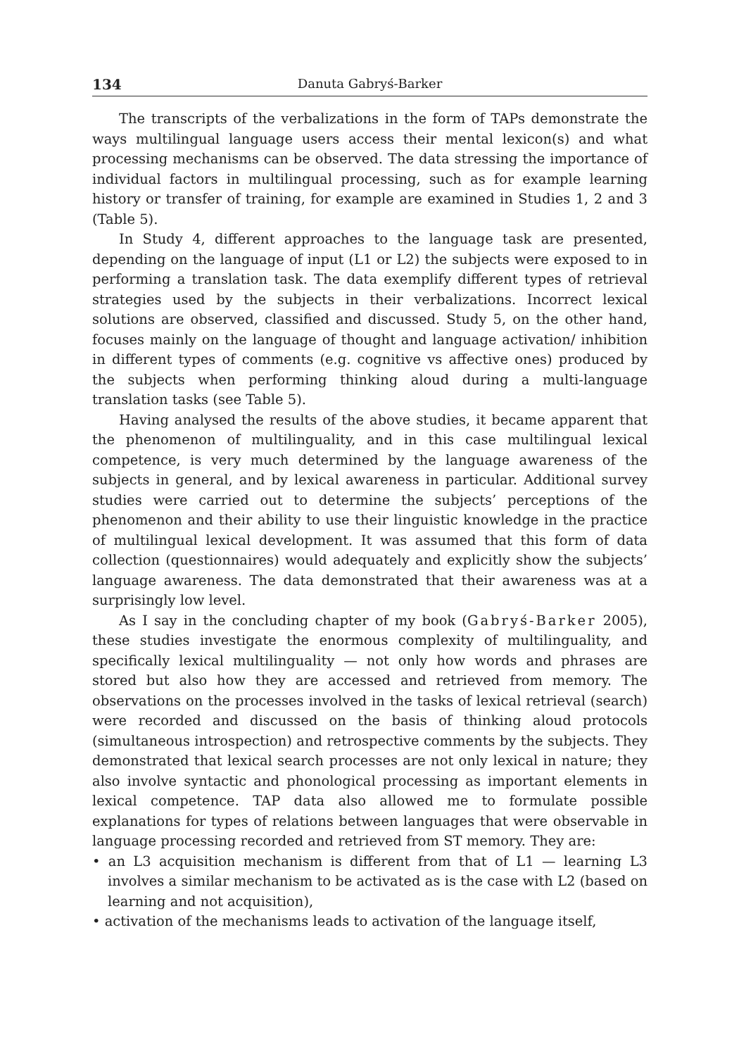134 Danuta Gabryś-Barker
The transcripts of the verbalizations in the form of TAPs demonstrate the ways multilingual language users access their mental lexicon(s) and what processing mechanisms can be observed. The data stressing the importance of individual factors in multilingual processing, such as for example learning history or transfer of training, for example are examined in Studies 1, 2 and 3 (Table 5).
In Study 4, different approaches to the language task are presented, depending on the language of input (L1 or L2) the subjects were exposed to in performing a translation task. The data exemplify different types of retrieval strategies used by the subjects in their verbalizations. Incorrect lexical solutions are observed, classified and discussed. Study 5, on the other hand, focuses mainly on the language of thought and language activation/ inhibition in different types of comments (e.g. cognitive vs affective ones) produced by the subjects when performing thinking aloud during a multi-language translation tasks (see Table 5).
Having analysed the results of the above studies, it became apparent that the phenomenon of multilinguality, and in this case multilingual lexical competence, is very much determined by the language awareness of the subjects in general, and by lexical awareness in particular. Additional survey studies were carried out to determine the subjects’ perceptions of the phenomenon and their ability to use their linguistic knowledge in the practice of multilingual lexical development. It was assumed that this form of data collection (questionnaires) would adequately and explicitly show the subjects’ language awareness. The data demonstrated that their awareness was at a surprisingly low level.
As I say in the concluding chapter of my book (Gabryś-Barker 2005), these studies investigate the enormous complexity of multilinguality, and specifically lexical multilinguality — not only how words and phrases are stored but also how they are accessed and retrieved from memory. The observations on the processes involved in the tasks of lexical retrieval (search) were recorded and discussed on the basis of thinking aloud protocols (simultaneous introspection) and retrospective comments by the subjects. They demonstrated that lexical search processes are not only lexical in nature; they also involve syntactic and phonological processing as important elements in lexical competence. TAP data also allowed me to formulate possible explanations for types of relations between languages that were observable in language processing recorded and retrieved from ST memory. They are:
• an L3 acquisition mechanism is different from that of L1 — learning L3 involves a similar mechanism to be activated as is the case with L2 (based on learning and not acquisition),
• activation of the mechanisms leads to activation of the language itself,